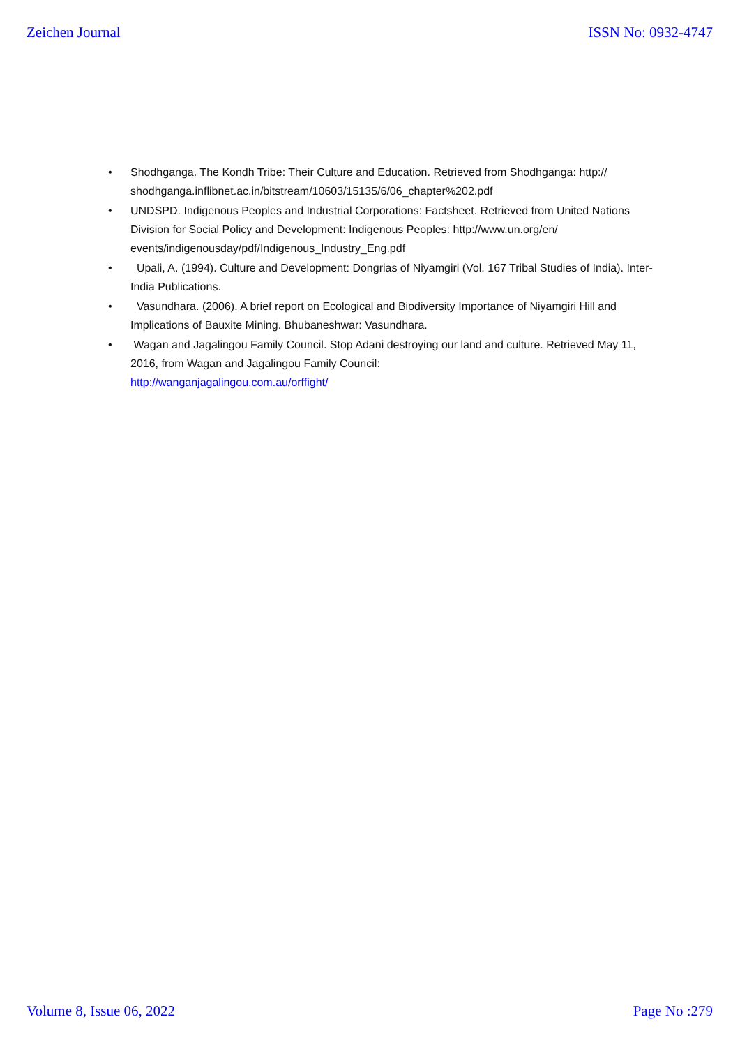Zeichen Journal ISSN No: 0932-4747
• Shodhganga. The Kondh Tribe: Their Culture and Education. Retrieved from Shodhganga: http:// shodhganga.inflibnet.ac.in/bitstream/10603/15135/6/06_chapter%202.pdf
• UNDSPD. Indigenous Peoples and Industrial Corporations: Factsheet. Retrieved from United Nations Division for Social Policy and Development: Indigenous Peoples: http://www.un.org/en/ events/indigenousday/pdf/Indigenous_Industry_Eng.pdf
• Upali, A. (1994). Culture and Development: Dongrias of Niyamgiri (Vol. 167 Tribal Studies of India). Inter-India Publications.
• Vasundhara. (2006). A brief report on Ecological and Biodiversity Importance of Niyamgiri Hill and Implications of Bauxite Mining. Bhubaneshwar: Vasundhara.
• Wagan and Jagalingou Family Council. Stop Adani destroying our land and culture. Retrieved May 11, 2016, from Wagan and Jagalingou Family Council:
http://wanganjagalingou.com.au/orffight/
Volume 8, Issue 06, 2022 Page No :279